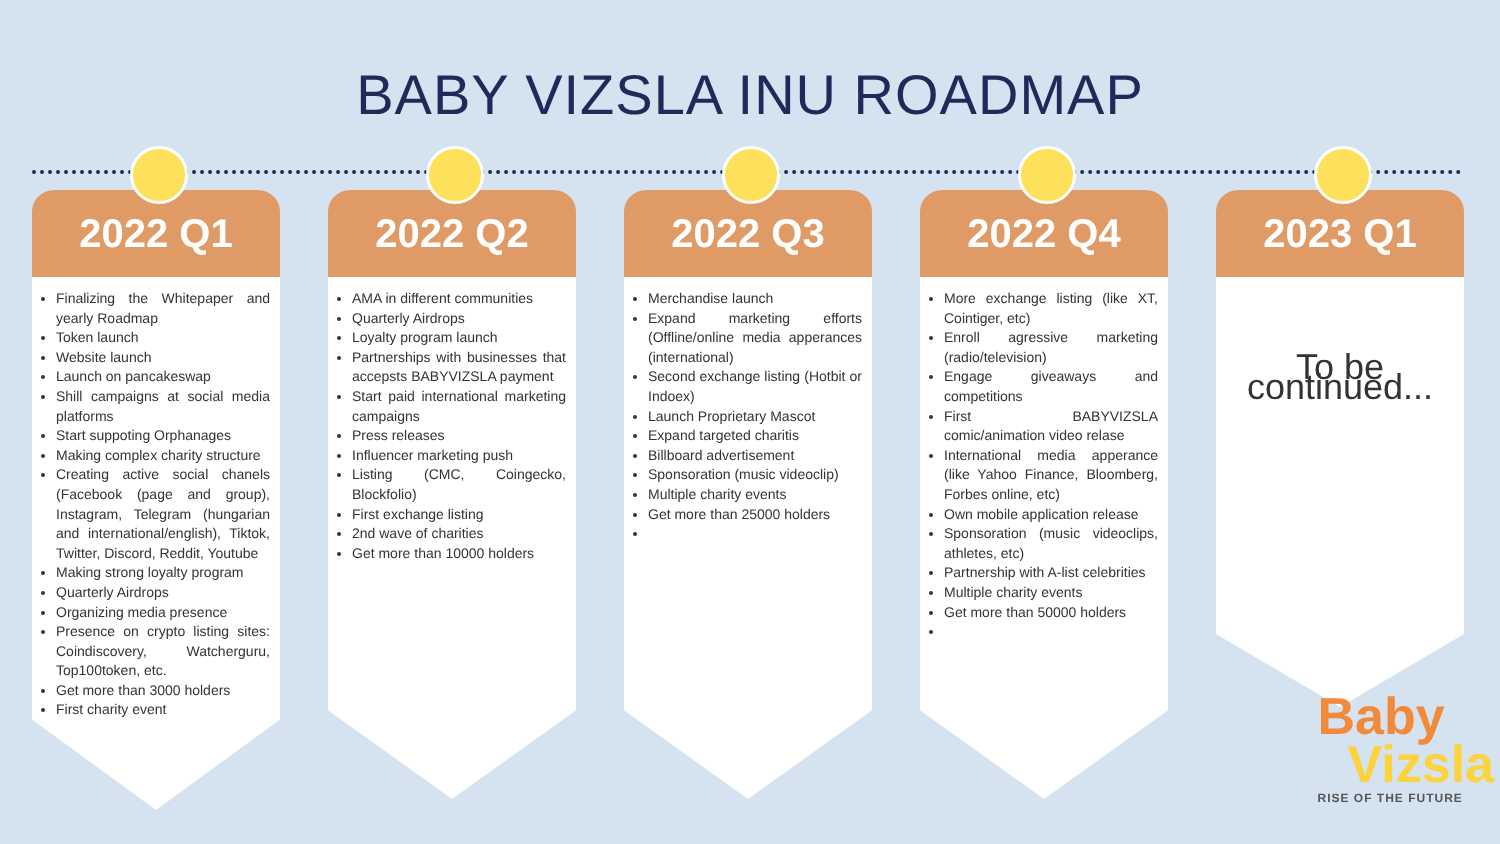BABY VIZSLA INU ROADMAP
2022 Q1
Finalizing the Whitepaper and yearly Roadmap
Token launch
Website launch
Launch on pancakeswap
Shill campaigns at social media platforms
Start suppoting Orphanages
Making complex charity structure
Creating active social chanels (Facebook (page and group), Instagram, Telegram (hungarian and international/english), Tiktok, Twitter, Discord, Reddit, Youtube
Making strong loyalty program
Quarterly Airdrops
Organizing media presence
Presence on crypto listing sites: Coindiscovery, Watcherguru, Top100token, etc.
Get more than 3000 holders
First charity event
2022 Q2
AMA in different communities
Quarterly Airdrops
Loyalty program launch
Partnerships with businesses that accepsts BABYVIZSLA payment
Start paid international marketing campaigns
Press releases
Influencer marketing push
Listing (CMC, Coingecko, Blockfolio)
First exchange listing
2nd wave of charities
Get more than 10000 holders
2022 Q3
Merchandise launch
Expand marketing efforts (Offline/online media apperances (international)
Second exchange listing (Hotbit or Indoex)
Launch Proprietary Mascot
Expand targeted charitis
Billboard advertisement
Sponsoration (music videoclip)
Multiple charity events
Get more than 25000 holders
2022 Q4
More exchange listing (like XT, Cointiger, etc)
Enroll agressive marketing (radio/television)
Engage giveaways and competitions
First BABYVIZSLA comic/animation video relase
International media apperance (like Yahoo Finance, Bloomberg, Forbes online, etc)
Own mobile application release
Sponsoration (music videoclips, athletes, etc)
Partnership with A-list celebrities
Multiple charity events
Get more than 50000 holders
2023 Q1
To be continued...
Baby
Vizsla
RISE OF THE FUTURE